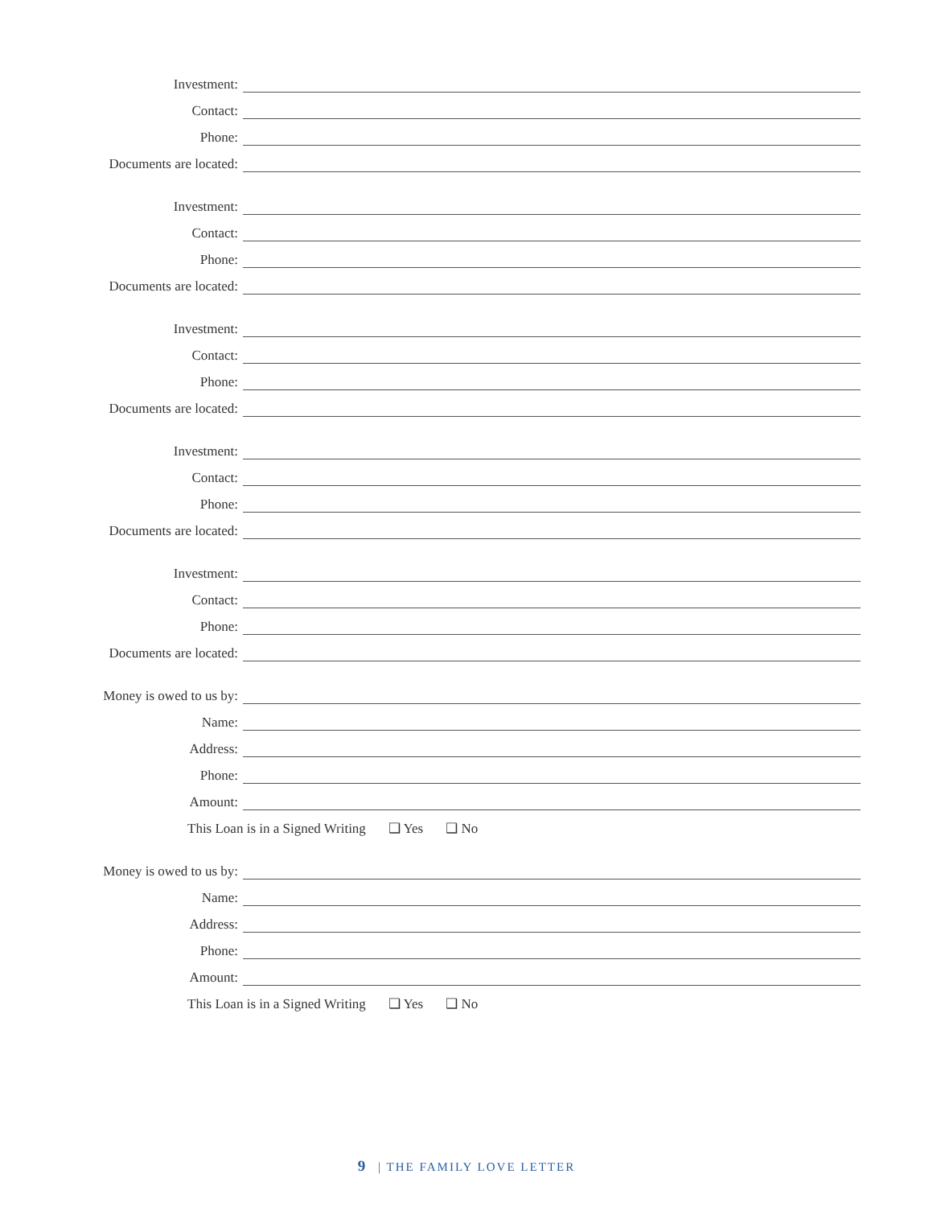Investment:
Contact:
Phone:
Documents are located:
Investment:
Contact:
Phone:
Documents are located:
Investment:
Contact:
Phone:
Documents are located:
Investment:
Contact:
Phone:
Documents are located:
Investment:
Contact:
Phone:
Documents are located:
Money is owed to us by:
Name:
Address:
Phone:
Amount:
This Loan is in a Signed Writing ❑ Yes ❑ No
Money is owed to us by:
Name:
Address:
Phone:
Amount:
This Loan is in a Signed Writing ❑ Yes ❑ No
9 | THE FAMILY LOVE LETTER